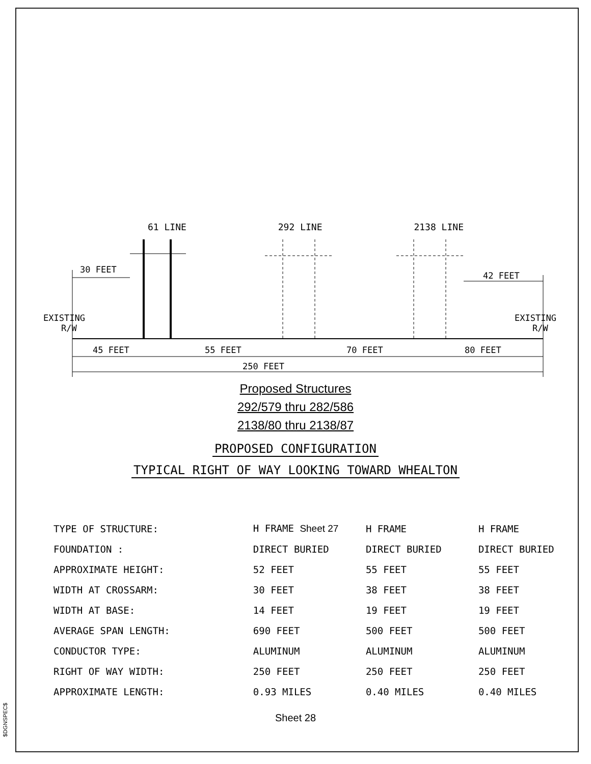61 LINE 292 LINE 2138 LINE
30 FEET
42 FEET
EXISTING
R/W
EXISTING
R/W
45 FEET
55 FEET
70 FEET
80 FEET
250 FEET
Proposed Structures
292/579 thru 282/586
2138/80 thru 2138/87
PROPOSED CONFIGURATION
TYPICAL RIGHT OF WAY LOOKING TOWARD WHEALTON
| TYPE OF STRUCTURE: | H FRAME Sheet 27 | H FRAME | H FRAME |
| FOUNDATION : | DIRECT BURIED | DIRECT BURIED | DIRECT BURIED |
| APPROXIMATE HEIGHT: | 52 FEET | 55 FEET | 55 FEET |
| WIDTH AT CROSSARM: | 30 FEET | 38 FEET | 38 FEET |
| WIDTH AT BASE: | 14 FEET | 19 FEET | 19 FEET |
| AVERAGE SPAN LENGTH: | 690 FEET | 500 FEET | 500 FEET |
| CONDUCTOR TYPE: | ALUMINUM | ALUMINUM | ALUMINUM |
| RIGHT OF WAY WIDTH: | 250 FEET | 250 FEET | 250 FEET |
| APPROXIMATE LENGTH: | 0.93 MILES | 0.40 MILES | 0.40 MILES |
Sheet 28
$DGNSPEC$